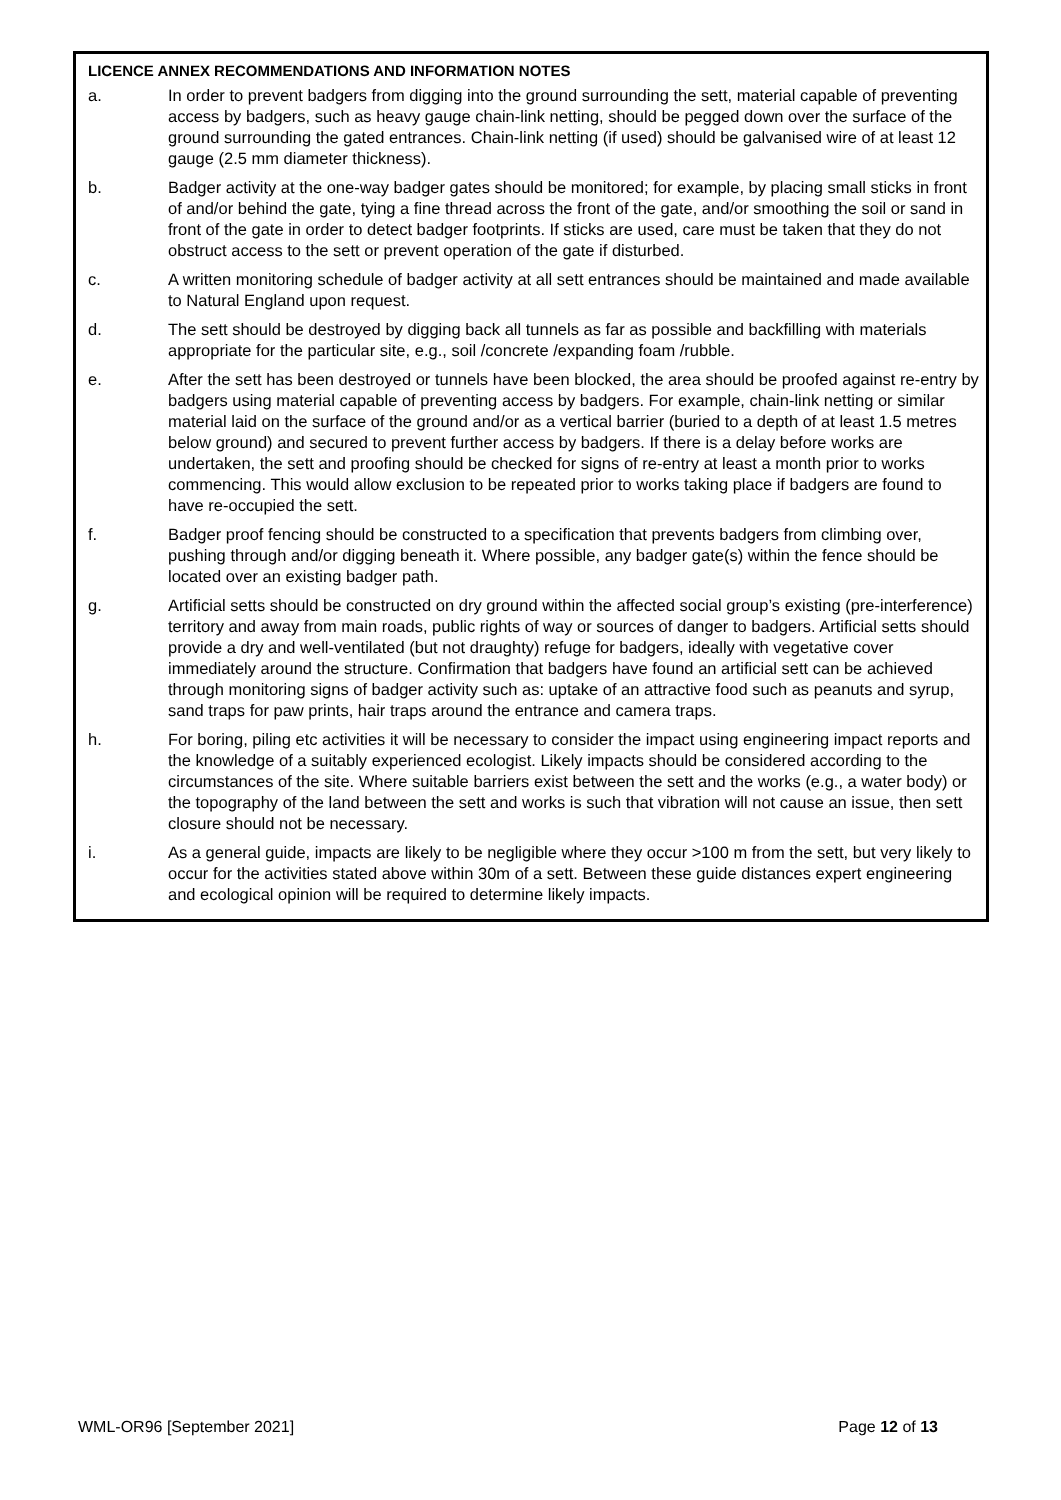LICENCE ANNEX RECOMMENDATIONS AND INFORMATION NOTES
a. In order to prevent badgers from digging into the ground surrounding the sett, material capable of preventing access by badgers, such as heavy gauge chain-link netting, should be pegged down over the surface of the ground surrounding the gated entrances. Chain-link netting (if used) should be galvanised wire of at least 12 gauge (2.5 mm diameter thickness).
b. Badger activity at the one-way badger gates should be monitored; for example, by placing small sticks in front of and/or behind the gate, tying a fine thread across the front of the gate, and/or smoothing the soil or sand in front of the gate in order to detect badger footprints. If sticks are used, care must be taken that they do not obstruct access to the sett or prevent operation of the gate if disturbed.
c. A written monitoring schedule of badger activity at all sett entrances should be maintained and made available to Natural England upon request.
d. The sett should be destroyed by digging back all tunnels as far as possible and backfilling with materials appropriate for the particular site, e.g., soil /concrete /expanding foam /rubble.
e. After the sett has been destroyed or tunnels have been blocked, the area should be proofed against re-entry by badgers using material capable of preventing access by badgers. For example, chain-link netting or similar material laid on the surface of the ground and/or as a vertical barrier (buried to a depth of at least 1.5 metres below ground) and secured to prevent further access by badgers. If there is a delay before works are undertaken, the sett and proofing should be checked for signs of re-entry at least a month prior to works commencing. This would allow exclusion to be repeated prior to works taking place if badgers are found to have re-occupied the sett.
f. Badger proof fencing should be constructed to a specification that prevents badgers from climbing over, pushing through and/or digging beneath it. Where possible, any badger gate(s) within the fence should be located over an existing badger path.
g. Artificial setts should be constructed on dry ground within the affected social group’s existing (pre-interference) territory and away from main roads, public rights of way or sources of danger to badgers. Artificial setts should provide a dry and well-ventilated (but not draughty) refuge for badgers, ideally with vegetative cover immediately around the structure. Confirmation that badgers have found an artificial sett can be achieved through monitoring signs of badger activity such as: uptake of an attractive food such as peanuts and syrup, sand traps for paw prints, hair traps around the entrance and camera traps.
h. For boring, piling etc activities it will be necessary to consider the impact using engineering impact reports and the knowledge of a suitably experienced ecologist. Likely impacts should be considered according to the circumstances of the site. Where suitable barriers exist between the sett and the works (e.g., a water body) or the topography of the land between the sett and works is such that vibration will not cause an issue, then sett closure should not be necessary.
i. As a general guide, impacts are likely to be negligible where they occur >100 m from the sett, but very likely to occur for the activities stated above within 30m of a sett. Between these guide distances expert engineering and ecological opinion will be required to determine likely impacts.
WML-OR96 [September 2021] Page 12 of 13